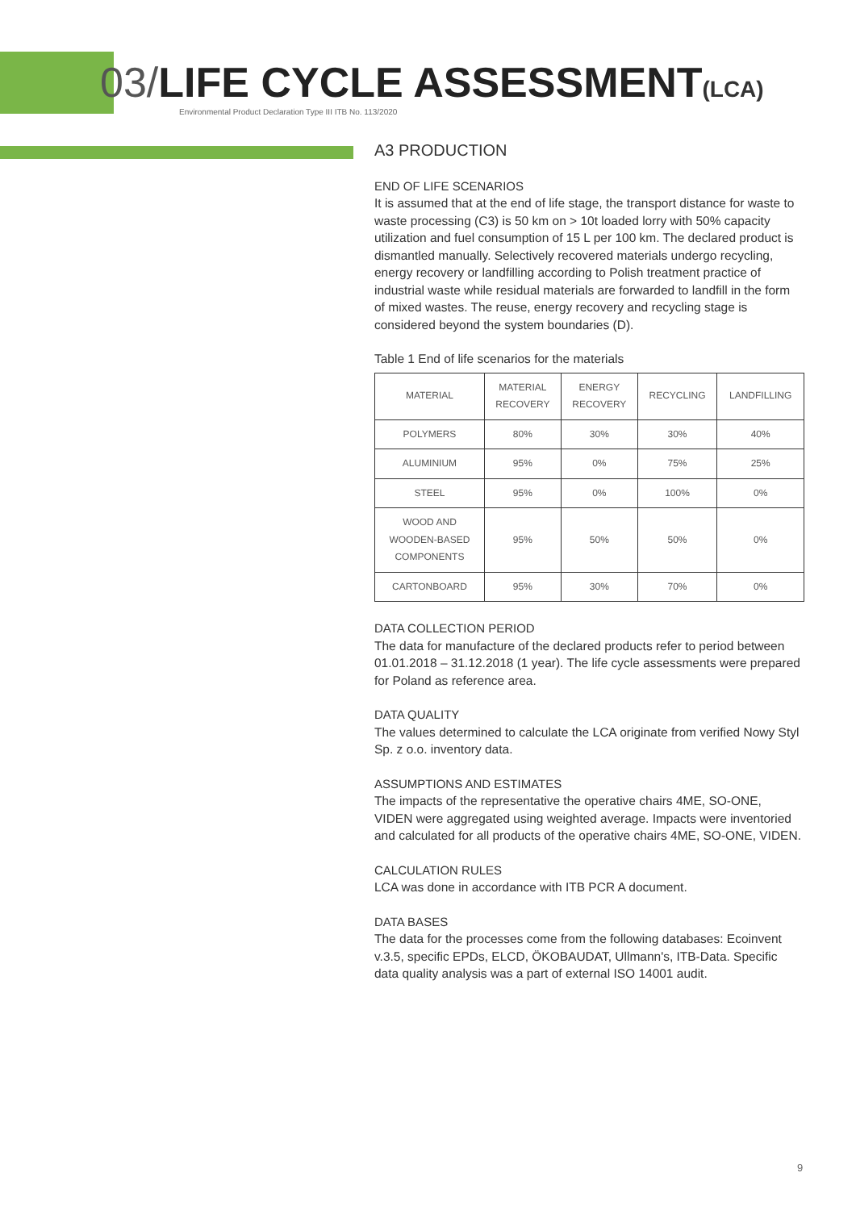03/LIFE CYCLE ASSESSMENT(LCA)
Environmental Product Declaration Type III ITB No. 113/2020
A3 PRODUCTION
END OF LIFE SCENARIOS
It is assumed that at the end of life stage, the transport distance for waste to waste processing (C3) is 50 km on > 10t loaded lorry with 50% capacity utilization and fuel consumption of 15 L per 100 km. The declared product is dismantled manually. Selectively recovered materials undergo recycling, energy recovery or landfilling according to Polish treatment practice of industrial waste while residual materials are forwarded to landfill in the form of mixed wastes. The reuse, energy recovery and recycling stage is considered beyond the system boundaries (D).
Table 1 End of life scenarios for the materials
| MATERIAL | MATERIAL RECOVERY | ENERGY RECOVERY | RECYCLING | LANDFILLING |
| --- | --- | --- | --- | --- |
| POLYMERS | 80% | 30% | 30% | 40% |
| ALUMINIUM | 95% | 0% | 75% | 25% |
| STEEL | 95% | 0% | 100% | 0% |
| WOOD AND WOODEN-BASED COMPONENTS | 95% | 50% | 50% | 0% |
| CARTONBOARD | 95% | 30% | 70% | 0% |
DATA COLLECTION PERIOD
The data for manufacture of the declared products refer to period between 01.01.2018 – 31.12.2018 (1 year). The life cycle assessments were prepared for Poland as reference area.
DATA QUALITY
The values determined to calculate the LCA originate from verified Nowy Styl Sp. z o.o. inventory data.
ASSUMPTIONS AND ESTIMATES
The impacts of the representative the operative chairs 4ME, SO-ONE, VIDEN were aggregated using weighted average. Impacts were inventoried and calculated for all products of the operative chairs 4ME, SO-ONE, VIDEN.
CALCULATION RULES
LCA was done in accordance with ITB PCR A document.
DATA BASES
The data for the processes come from the following databases: Ecoinvent v.3.5, specific EPDs, ELCD, ÖKOBAUDAT, Ullmann's, ITB-Data. Specific data quality analysis was a part of external ISO 14001 audit.
9